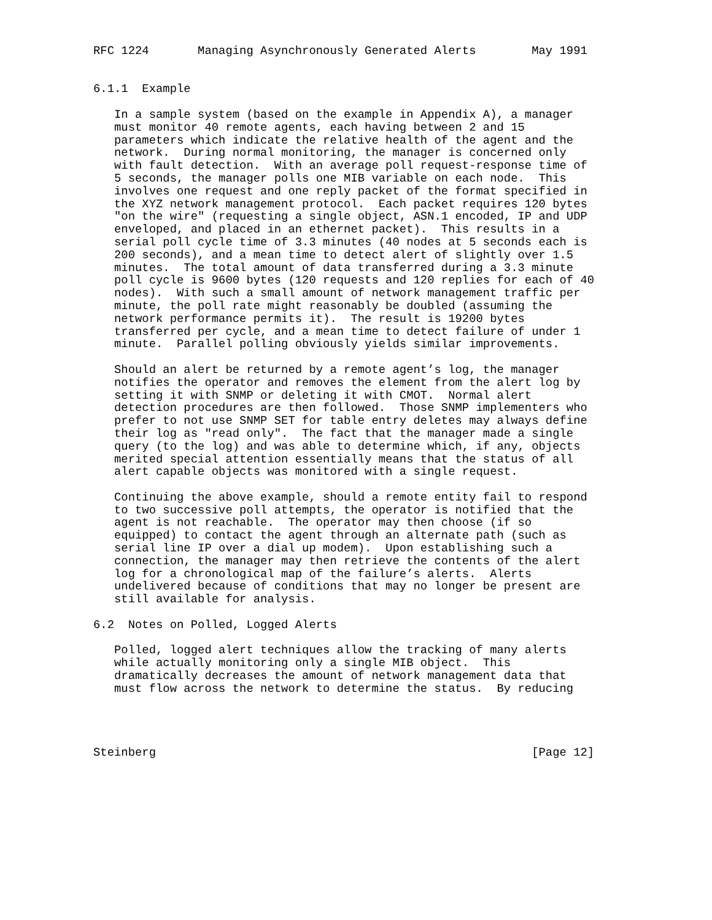RFC 1224       Managing Asynchronously Generated Alerts        May 1991


6.1.1  Example

   In a sample system (based on the example in Appendix A), a manager
   must monitor 40 remote agents, each having between 2 and 15
   parameters which indicate the relative health of the agent and the
   network.  During normal monitoring, the manager is concerned only
   with fault detection.  With an average poll request-response time of
   5 seconds, the manager polls one MIB variable on each node.  This
   involves one request and one reply packet of the format specified in
   the XYZ network management protocol.  Each packet requires 120 bytes
   "on the wire" (requesting a single object, ASN.1 encoded, IP and UDP
   enveloped, and placed in an ethernet packet).  This results in a
   serial poll cycle time of 3.3 minutes (40 nodes at 5 seconds each is
   200 seconds), and a mean time to detect alert of slightly over 1.5
   minutes.  The total amount of data transferred during a 3.3 minute
   poll cycle is 9600 bytes (120 requests and 120 replies for each of 40
   nodes).  With such a small amount of network management traffic per
   minute, the poll rate might reasonably be doubled (assuming the
   network performance permits it).  The result is 19200 bytes
   transferred per cycle, and a mean time to detect failure of under 1
   minute.  Parallel polling obviously yields similar improvements.

   Should an alert be returned by a remote agent’s log, the manager
   notifies the operator and removes the element from the alert log by
   setting it with SNMP or deleting it with CMOT.  Normal alert
   detection procedures are then followed.  Those SNMP implementers who
   prefer to not use SNMP SET for table entry deletes may always define
   their log as "read only".  The fact that the manager made a single
   query (to the log) and was able to determine which, if any, objects
   merited special attention essentially means that the status of all
   alert capable objects was monitored with a single request.

   Continuing the above example, should a remote entity fail to respond
   to two successive poll attempts, the operator is notified that the
   agent is not reachable.  The operator may then choose (if so
   equipped) to contact the agent through an alternate path (such as
   serial line IP over a dial up modem).  Upon establishing such a
   connection, the manager may then retrieve the contents of the alert
   log for a chronological map of the failure’s alerts.  Alerts
   undelivered because of conditions that may no longer be present are
   still available for analysis.

6.2  Notes on Polled, Logged Alerts

   Polled, logged alert techniques allow the tracking of many alerts
   while actually monitoring only a single MIB object.  This
   dramatically decreases the amount of network management data that
   must flow across the network to determine the status.  By reducing




Steinberg                                                      [Page 12]